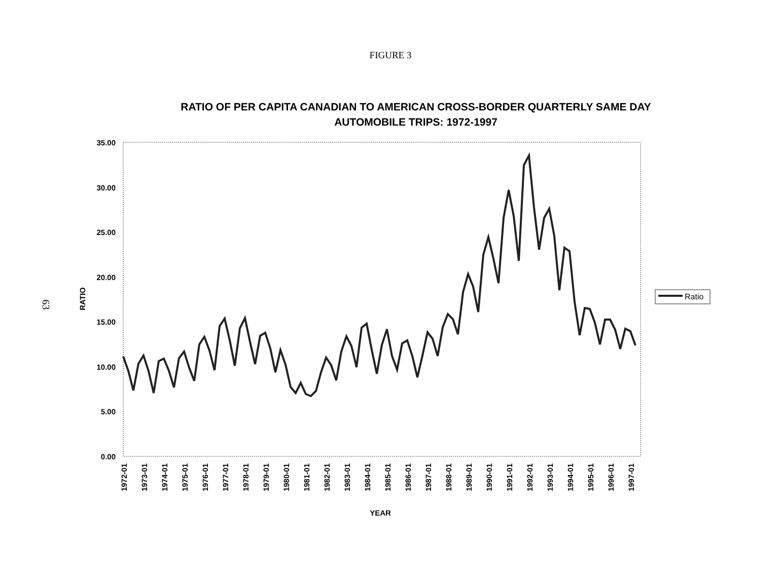FIGURE 3
RATIO OF PER CAPITA CANADIAN TO AMERICAN CROSS-BORDER QUARTERLY SAME DAY
AUTOMOBILE TRIPS: 1972-1997
63
35.00
30.00
25.00
20.00
15.00
10.00
5.00
0.00
RATIO
1972-01
1973-01
1974-01
1975-01
1976-01
1977-01
1978-01
1979-01
1980-01
1981-01
1982-01
1983-01
1984-01
1985-01
1986-01
1987-01
1988-01
1989-01
1990-01
1991-01
1992-01
1993-01
1994-01
1995-01
1996-01
1997-01
YEAR
Ratio